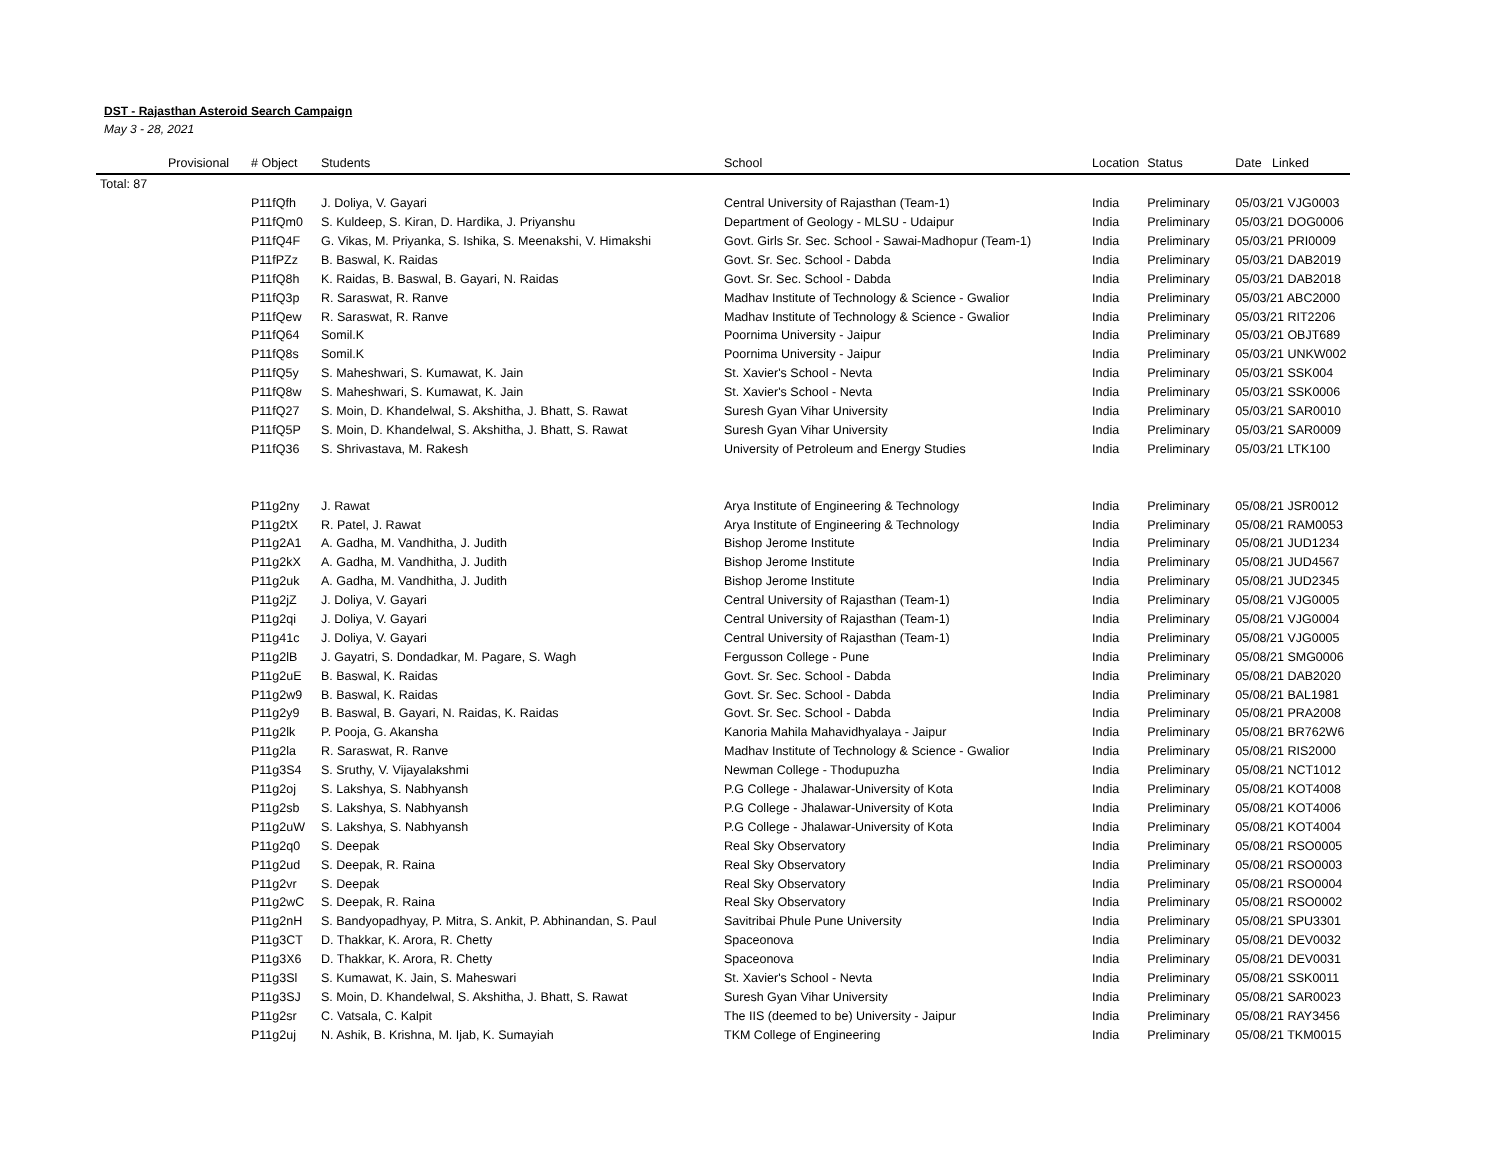DST - Rajasthan Asteroid Search Campaign
May 3 - 28, 2021
| | Provisional | # Object | Students | School | Location | Status | Date Linked |
| --- | --- | --- | --- | --- | --- | --- | --- |
| Total: 87 | | | | | | | |
| | | P11fQfh | J. Doliya, V. Gayari | Central University of Rajasthan (Team-1) | India | Preliminary | 05/03/21 VJG0003 |
| | | P11fQm0 | S. Kuldeep, S. Kiran, D. Hardika, J. Priyanshu | Department of Geology - MLSU - Udaipur | India | Preliminary | 05/03/21 DOG0006 |
| | | P11fQ4F | G. Vikas, M. Priyanka, S. Ishika, S. Meenakshi, V. Himakshi | Govt. Girls Sr. Sec. School - Sawai-Madhopur (Team-1) | India | Preliminary | 05/03/21 PRI0009 |
| | | P11fPZz | B. Baswal, K. Raidas | Govt. Sr. Sec. School - Dabda | India | Preliminary | 05/03/21 DAB2019 |
| | | P11fQ8h | K. Raidas, B. Baswal, B. Gayari, N. Raidas | Govt. Sr. Sec. School - Dabda | India | Preliminary | 05/03/21 DAB2018 |
| | | P11fQ3p | R. Saraswat, R. Ranve | Madhav Institute of Technology & Science - Gwalior | India | Preliminary | 05/03/21 ABC2000 |
| | | P11fQew | R. Saraswat, R. Ranve | Madhav Institute of Technology & Science - Gwalior | India | Preliminary | 05/03/21 RIT2206 |
| | | P11fQ64 | Somil.K | Poornima University - Jaipur | India | Preliminary | 05/03/21 OBJT689 |
| | | P11fQ8s | Somil.K | Poornima University - Jaipur | India | Preliminary | 05/03/21 UNKW002 |
| | | P11fQ5y | S. Maheshwari, S. Kumawat, K. Jain | St. Xavier's School - Nevta | India | Preliminary | 05/03/21 SSK004 |
| | | P11fQ8w | S. Maheshwari, S. Kumawat, K. Jain | St. Xavier's School - Nevta | India | Preliminary | 05/03/21 SSK0006 |
| | | P11fQ27 | S. Moin, D. Khandelwal, S. Akshitha, J. Bhatt, S. Rawat | Suresh Gyan Vihar University | India | Preliminary | 05/03/21 SAR0010 |
| | | P11fQ5P | S. Moin, D. Khandelwal, S. Akshitha, J. Bhatt, S. Rawat | Suresh Gyan Vihar University | India | Preliminary | 05/03/21 SAR0009 |
| | | P11fQ36 | S. Shrivastava, M. Rakesh | University of Petroleum and Energy Studies | India | Preliminary | 05/03/21 LTK100 |
| | | P11g2ny | J. Rawat | Arya Institute of Engineering & Technology | India | Preliminary | 05/08/21 JSR0012 |
| | | P11g2tX | R. Patel, J. Rawat | Arya Institute of Engineering & Technology | India | Preliminary | 05/08/21 RAM0053 |
| | | P11g2A1 | A. Gadha, M. Vandhitha, J. Judith | Bishop Jerome Institute | India | Preliminary | 05/08/21 JUD1234 |
| | | P11g2kX | A. Gadha, M. Vandhitha, J. Judith | Bishop Jerome Institute | India | Preliminary | 05/08/21 JUD4567 |
| | | P11g2uk | A. Gadha, M. Vandhitha, J. Judith | Bishop Jerome Institute | India | Preliminary | 05/08/21 JUD2345 |
| | | P11g2jZ | J. Doliya, V. Gayari | Central University of Rajasthan (Team-1) | India | Preliminary | 05/08/21 VJG0005 |
| | | P11g2qi | J. Doliya, V. Gayari | Central University of Rajasthan (Team-1) | India | Preliminary | 05/08/21 VJG0004 |
| | | P11g41c | J. Doliya, V. Gayari | Central University of Rajasthan (Team-1) | India | Preliminary | 05/08/21 VJG0005 |
| | | P11g2lB | J. Gayatri, S. Dondadkar, M. Pagare, S. Wagh | Fergusson College - Pune | India | Preliminary | 05/08/21 SMG0006 |
| | | P11g2uE | B. Baswal, K. Raidas | Govt. Sr. Sec. School - Dabda | India | Preliminary | 05/08/21 DAB2020 |
| | | P11g2w9 | B. Baswal, K. Raidas | Govt. Sr. Sec. School - Dabda | India | Preliminary | 05/08/21 BAL1981 |
| | | P11g2y9 | B. Baswal, B. Gayari, N. Raidas, K. Raidas | Govt. Sr. Sec. School - Dabda | India | Preliminary | 05/08/21 PRA2008 |
| | | P11g2lk | P. Pooja, G. Akansha | Kanoria Mahila Mahavidhyalaya - Jaipur | India | Preliminary | 05/08/21 BR762W6 |
| | | P11g2la | R. Saraswat, R. Ranve | Madhav Institute of Technology & Science - Gwalior | India | Preliminary | 05/08/21 RIS2000 |
| | | P11g3S4 | S. Sruthy, V. Vijayalakshmi | Newman College - Thodupuzha | India | Preliminary | 05/08/21 NCT1012 |
| | | P11g2oj | S. Lakshya, S. Nabhyansh | P.G College - Jhalawar-University of Kota | India | Preliminary | 05/08/21 KOT4008 |
| | | P11g2sb | S. Lakshya, S. Nabhyansh | P.G College - Jhalawar-University of Kota | India | Preliminary | 05/08/21 KOT4006 |
| | | P11g2uW | S. Lakshya, S. Nabhyansh | P.G College - Jhalawar-University of Kota | India | Preliminary | 05/08/21 KOT4004 |
| | | P11g2q0 | S. Deepak | Real Sky Observatory | India | Preliminary | 05/08/21 RSO0005 |
| | | P11g2ud | S. Deepak, R. Raina | Real Sky Observatory | India | Preliminary | 05/08/21 RSO0003 |
| | | P11g2vr | S. Deepak | Real Sky Observatory | India | Preliminary | 05/08/21 RSO0004 |
| | | P11g2wC | S. Deepak, R. Raina | Real Sky Observatory | India | Preliminary | 05/08/21 RSO0002 |
| | | P11g2nH | S. Bandyopadhyay, P. Mitra, S. Ankit, P. Abhinandan, S. Paul | Savitribai Phule Pune University | India | Preliminary | 05/08/21 SPU3301 |
| | | P11g3CT | D. Thakkar, K. Arora, R. Chetty | Spaceonova | India | Preliminary | 05/08/21 DEV0032 |
| | | P11g3X6 | D. Thakkar, K. Arora, R. Chetty | Spaceonova | India | Preliminary | 05/08/21 DEV0031 |
| | | P11g3Sl | S. Kumawat, K. Jain, S. Maheswari | St. Xavier's School - Nevta | India | Preliminary | 05/08/21 SSK0011 |
| | | P11g3SJ | S. Moin, D. Khandelwal, S. Akshitha, J. Bhatt, S. Rawat | Suresh Gyan Vihar University | India | Preliminary | 05/08/21 SAR0023 |
| | | P11g2sr | C. Vatsala, C. Kalpit | The IIS (deemed to be) University - Jaipur | India | Preliminary | 05/08/21 RAY3456 |
| | | P11g2uj | N. Ashik, B. Krishna, M. Ijab, K. Sumayiah | TKM College of Engineering | India | Preliminary | 05/08/21 TKM0015 |